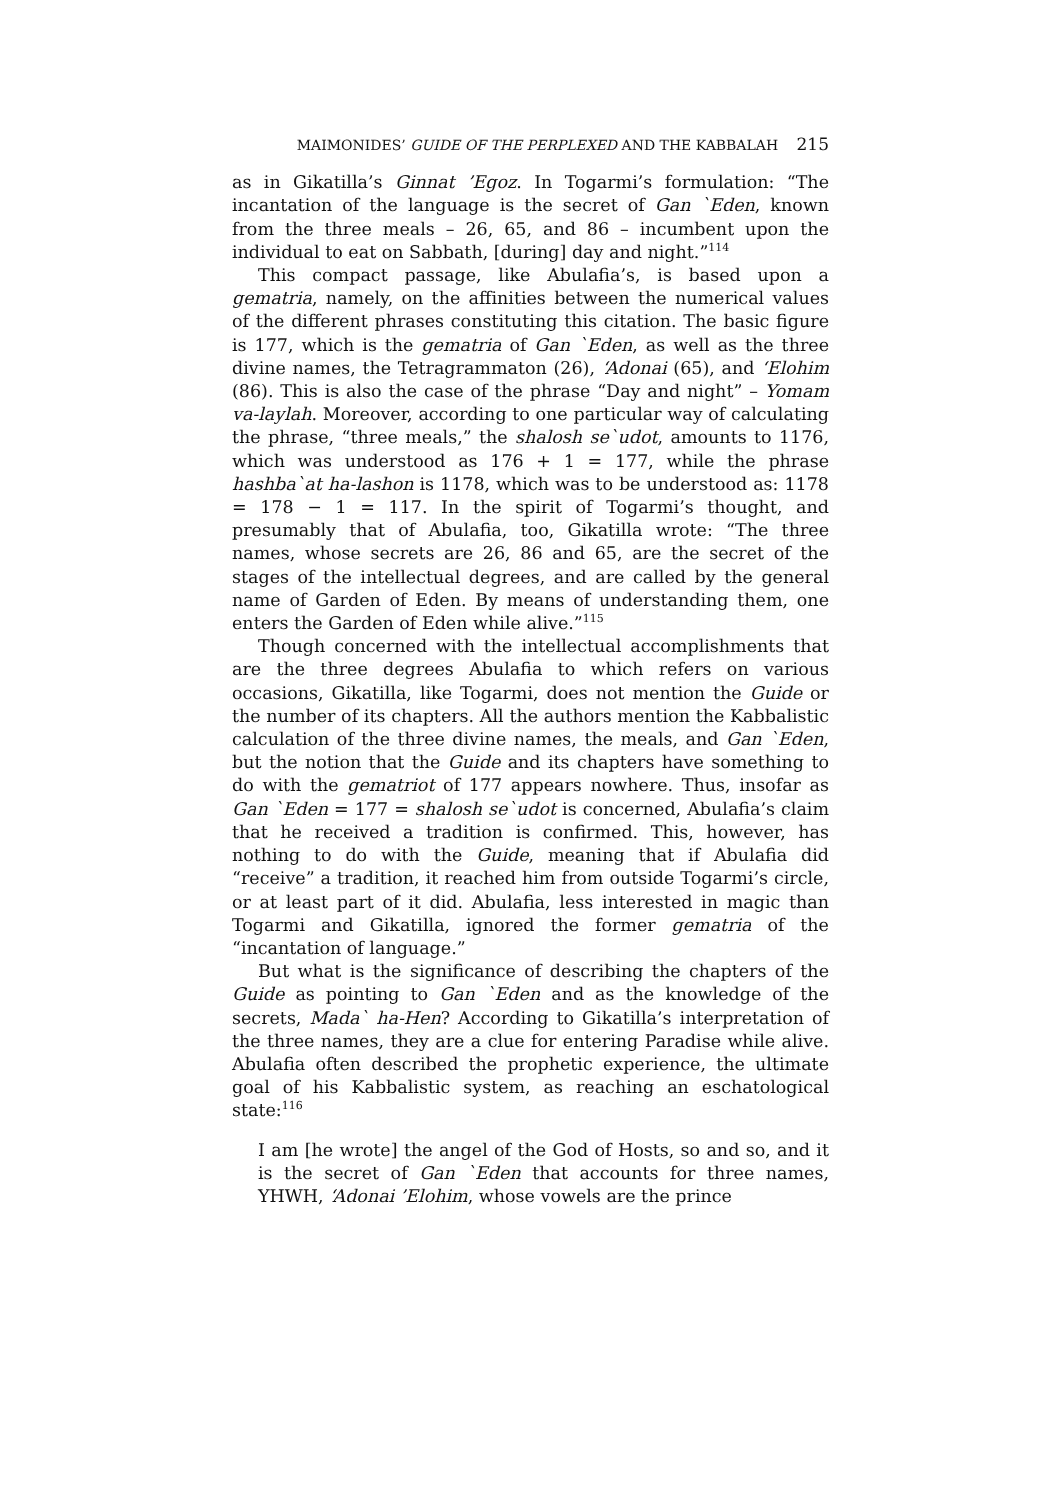MAIMONIDES’ GUIDE OF THE PERPLEXED AND THE KABBALAH 215
as in Gikatilla’s Ginnat ’Egoz. In Togarmi’s formulation: “The incantation of the language is the secret of Gan `Eden, known from the three meals – 26, 65, and 86 – incumbent upon the individual to eat on Sabbath, [during] day and night.”<sup>114</sup>
This compact passage, like Abulafia’s, is based upon a gematria, namely, on the affinities between the numerical values of the different phrases constituting this citation. The basic figure is 177, which is the gematria of Gan `Eden, as well as the three divine names, the Tetragrammaton (26), ‘Adonai (65), and ‘Elohim (86). This is also the case of the phrase “Day and night” – Yomam va-laylah. Moreover, according to one particular way of calculating the phrase, “three meals,” the shalosh se`udot, amounts to 1176, which was understood as 176 + 1 = 177, while the phrase hashba`at ha-lashon is 1178, which was to be understood as: 1178 = 178 − 1 = 117. In the spirit of Togarmi’s thought, and presumably that of Abulafia, too, Gikatilla wrote: “The three names, whose secrets are 26, 86 and 65, are the secret of the stages of the intellectual degrees, and are called by the general name of Garden of Eden. By means of understanding them, one enters the Garden of Eden while alive.”<sup>115</sup>
Though concerned with the intellectual accomplishments that are the three degrees Abulafia to which refers on various occasions, Gikatilla, like Togarmi, does not mention the Guide or the number of its chapters. All the authors mention the Kabbalistic calculation of the three divine names, the meals, and Gan `Eden, but the notion that the Guide and its chapters have something to do with the gematriot of 177 appears nowhere. Thus, insofar as Gan `Eden = 177 = shalosh se`udot is concerned, Abulafia’s claim that he received a tradition is confirmed. This, however, has nothing to do with the Guide, meaning that if Abulafia did “receive” a tradition, it reached him from outside Togarmi’s circle, or at least part of it did. Abulafia, less interested in magic than Togarmi and Gikatilla, ignored the former gematria of the “incantation of language.”
But what is the significance of describing the chapters of the Guide as pointing to Gan `Eden and as the knowledge of the secrets, Mada` ha-Hen? According to Gikatilla’s interpretation of the three names, they are a clue for entering Paradise while alive. Abulafia often described the prophetic experience, the ultimate goal of his Kabbalistic system, as reaching an eschatological state:<sup>116</sup>
I am [he wrote] the angel of the God of Hosts, so and so, and it is the secret of Gan `Eden that accounts for three names, YHWH, ‘Adonai ’Elohim, whose vowels are the prince